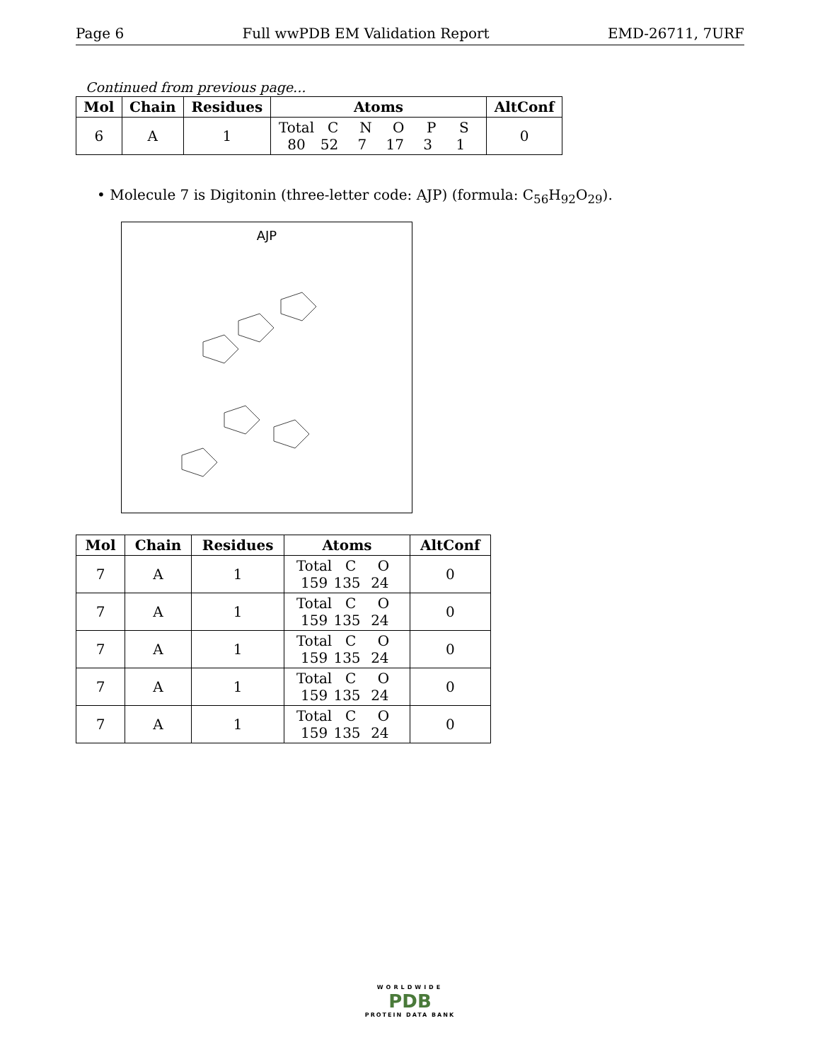Page 6 Full wwPDB EM Validation Report EMD-26711, 7URF
Continued from previous page...
| Mol | Chain | Residues | Atoms | AltConf |
| --- | --- | --- | --- | --- |
| 6 | A | 1 | Total C N O P S 80 52 7 17 3 1 | 0 |
• Molecule 7 is Digitonin (three-letter code: AJP) (formula: C<sub>56</sub>H<sub>92</sub>O<sub>29</sub>).
AJP
| Mol | Chain | Residues | Atoms | AltConf |
| --- | --- | --- | --- | --- |
| 7 | A | 1 | Total C O 159 135 24 | 0 |
| 7 | A | 1 | Total C O 159 135 24 | 0 |
| 7 | A | 1 | Total C O 159 135 24 | 0 |
| 7 | A | 1 | Total C O 159 135 24 | 0 |
| 7 | A | 1 | Total C O 159 135 24 | 0 |
WORLDWIDE
PDB
PROTEIN DATA BANK